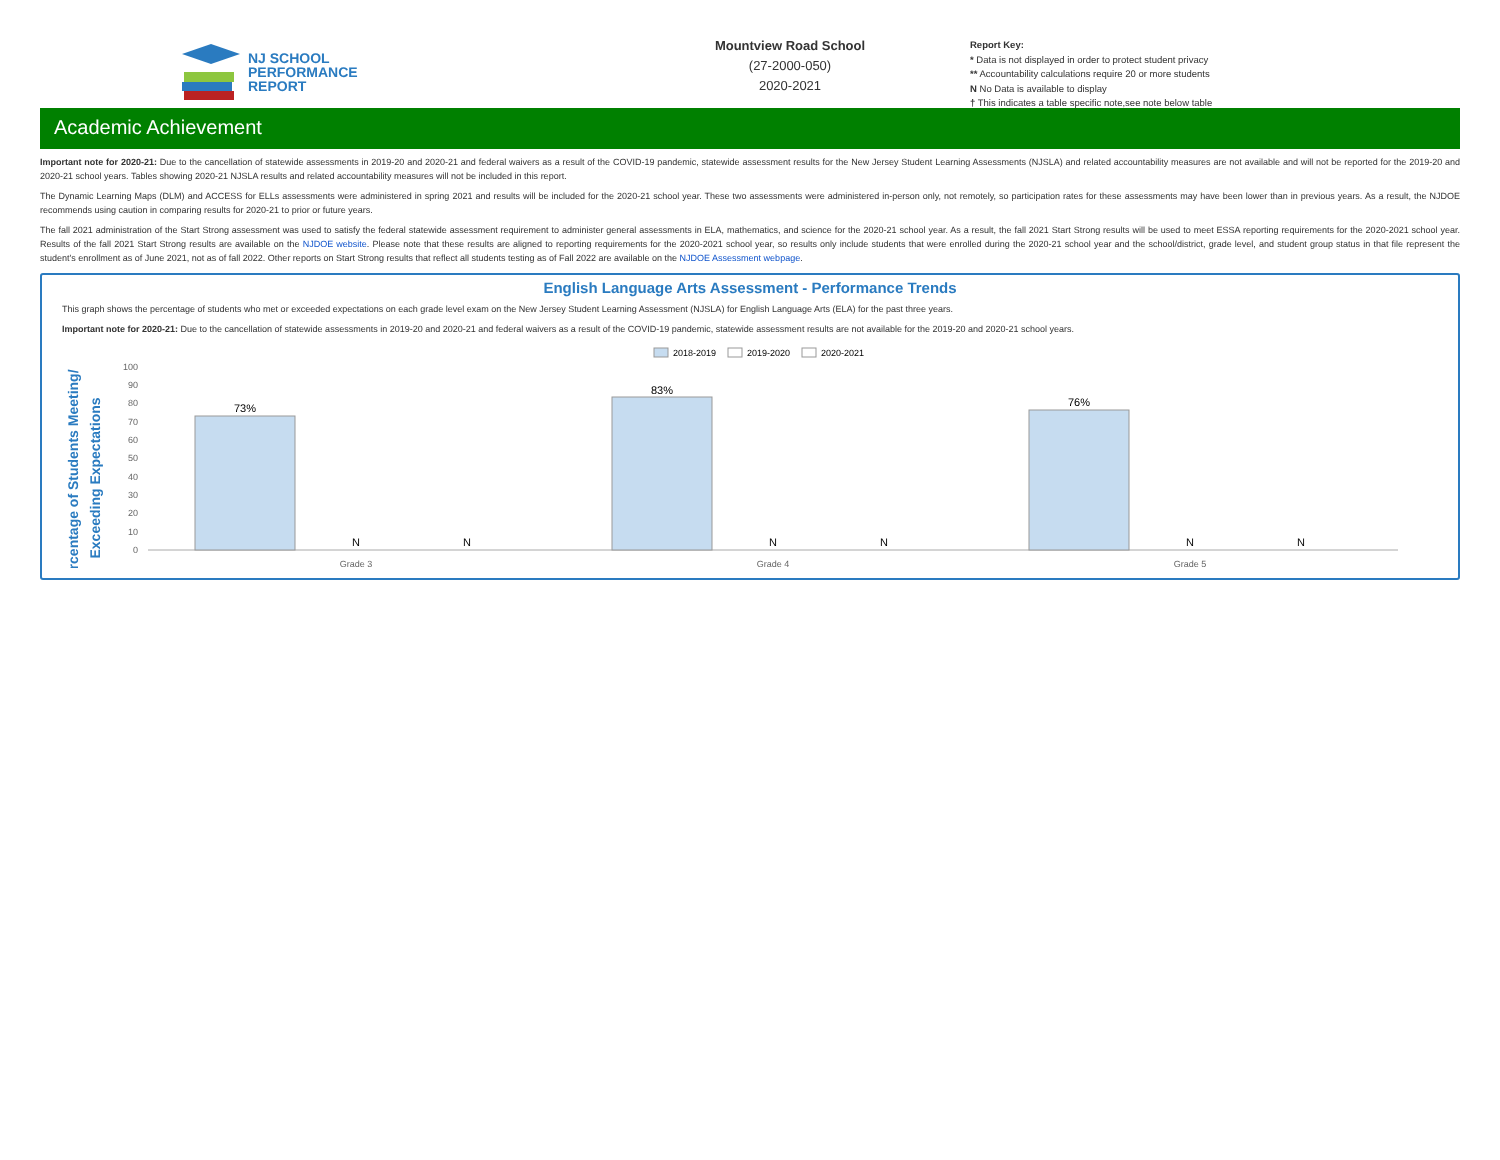NJ SCHOOL
PERFORMANCE
REPORT
Mountview Road School
(27-2000-050)
2020-2021
Report Key:
* Data is not displayed in order to protect student privacy
** Accountability calculations require 20 or more students
N No Data is available to display
† This indicates a table specific note,see note below table
Academic Achievement
Important note for 2020-21: Due to the cancellation of statewide assessments in 2019-20 and 2020-21 and federal waivers as a result of the COVID-19 pandemic, statewide assessment results for the New Jersey Student Learning Assessments (NJSLA) and related accountability measures are not available and will not be reported for the 2019-20 and 2020-21 school years. Tables showing 2020-21 NJSLA results and related accountability measures will not be included in this report.
The Dynamic Learning Maps (DLM) and ACCESS for ELLs assessments were administered in spring 2021 and results will be included for the 2020-21 school year. These two assessments were administered in-person only, not remotely, so participation rates for these assessments may have been lower than in previous years. As a result, the NJDOE recommends using caution in comparing results for 2020-21 to prior or future years.
The fall 2021 administration of the Start Strong assessment was used to satisfy the federal statewide assessment requirement to administer general assessments in ELA, mathematics, and science for the 2020-21 school year. As a result, the fall 2021 Start Strong results will be used to meet ESSA reporting requirements for the 2020-2021 school year. Results of the fall 2021 Start Strong results are available on the NJDOE website. Please note that these results are aligned to reporting requirements for the 2020-2021 school year, so results only include students that were enrolled during the 2020-21 school year and the school/district, grade level, and student group status in that file represent the student's enrollment as of June 2021, not as of fall 2022. Other reports on Start Strong results that reflect all students testing as of Fall 2022 are available on the NJDOE Assessment webpage.
English Language Arts Assessment - Performance Trends
This graph shows the percentage of students who met or exceeded expectations on each grade level exam on the New Jersey Student Learning Assessment (NJSLA) for English Language Arts (ELA) for the past three years.
Important note for 2020-21: Due to the cancellation of statewide assessments in 2019-20 and 2020-21 and federal waivers as a result of the COVID-19 pandemic, statewide assessment results are not available for the 2019-20 and 2020-21 school years.
2018-2019
2019-2020
2020-2021
Percentage of Students Meeting/
Exceeding Expectations
100
90
80
70
60
50
40
30
20
10
0
73%
83%
76%
N
N
N
N
N
N
Grade 3
Grade 4
Grade 5